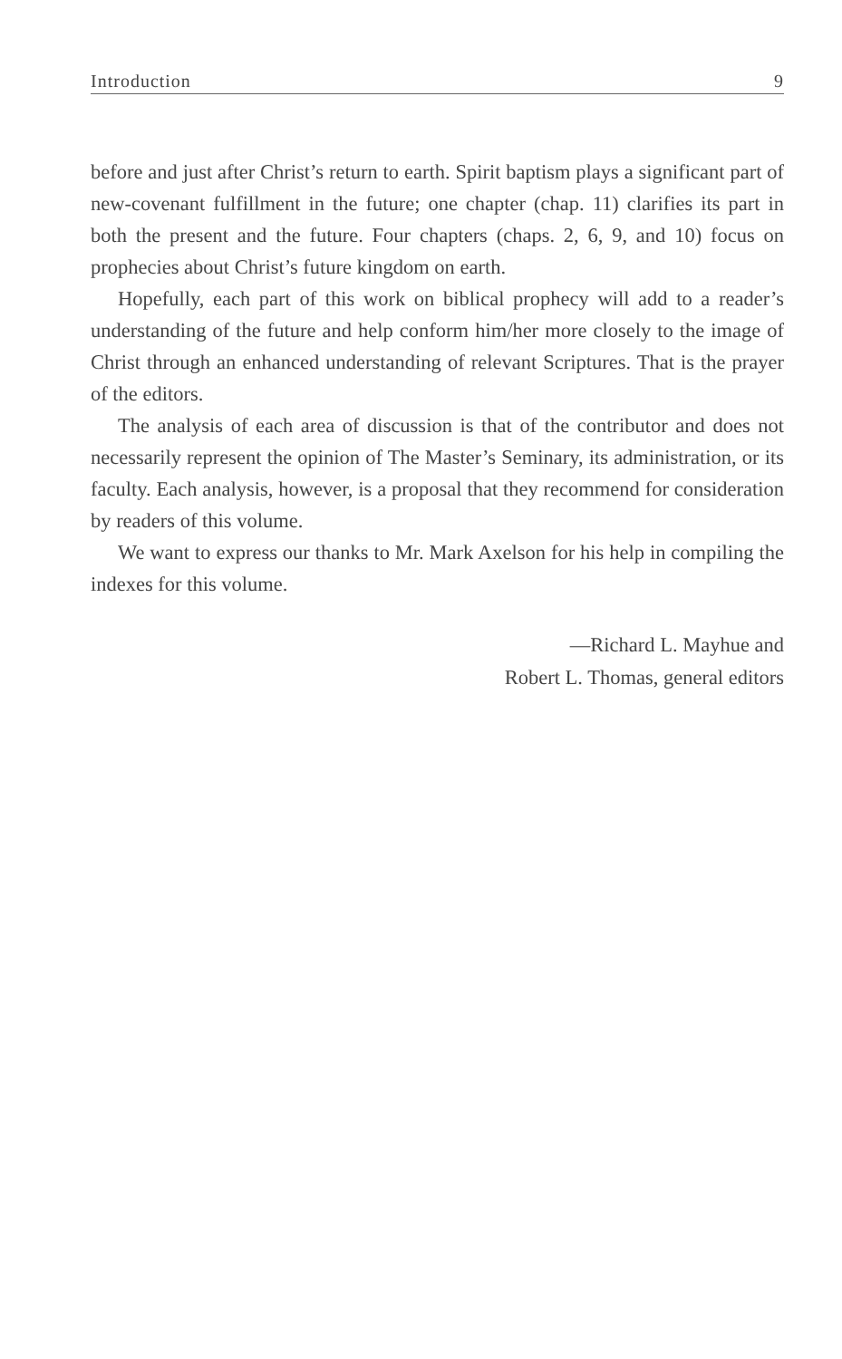Introduction 9
before and just after Christ’s return to earth. Spirit baptism plays a significant part of new-covenant fulfillment in the future; one chapter (chap. 11) clarifies its part in both the present and the future. Four chapters (chaps. 2, 6, 9, and 10) focus on prophecies about Christ’s future kingdom on earth.
Hopefully, each part of this work on biblical prophecy will add to a reader’s understanding of the future and help conform him/her more closely to the image of Christ through an enhanced understanding of relevant Scriptures. That is the prayer of the editors.
The analysis of each area of discussion is that of the contributor and does not necessarily represent the opinion of The Master’s Seminary, its administration, or its faculty. Each analysis, however, is a proposal that they recommend for consideration by readers of this volume.
We want to express our thanks to Mr. Mark Axelson for his help in compiling the indexes for this volume.
—Richard L. Mayhue and
Robert L. Thomas, general editors